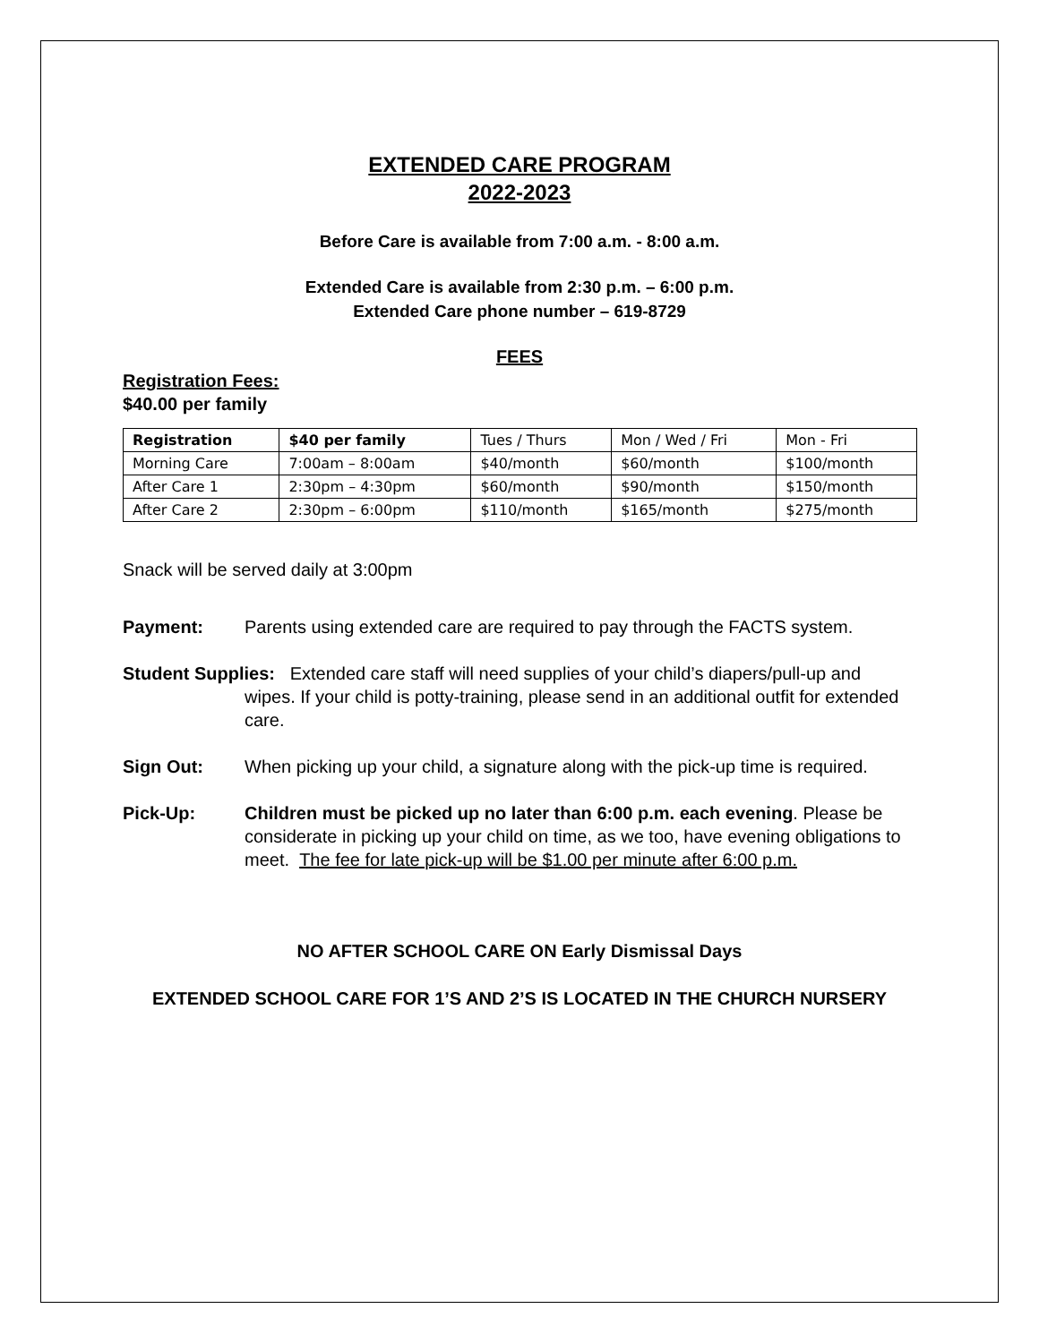EXTENDED CARE PROGRAM
2022-2023
Before Care is available from 7:00 a.m. - 8:00 a.m.
Extended Care is available from 2:30 p.m. – 6:00 p.m.
Extended Care phone number – 619-8729
FEES
Registration Fees:
$40.00 per family
| Registration | $40 per family | Tues / Thurs | Mon / Wed / Fri | Mon - Fri |
| Morning Care | 7:00am – 8:00am | $40/month | $60/month | $100/month |
| After Care 1 | 2:30pm – 4:30pm | $60/month | $90/month | $150/month |
| After Care 2 | 2:30pm – 6:00pm | $110/month | $165/month | $275/month |
Snack will be served daily at 3:00pm
Payment: Parents using extended care are required to pay through the FACTS system.
Student Supplies: Extended care staff will need supplies of your child’s diapers/pull-up and wipes. If your child is potty-training, please send in an additional outfit for extended care.
Sign Out: When picking up your child, a signature along with the pick-up time is required.
Pick-Up: Children must be picked up no later than 6:00 p.m. each evening. Please be considerate in picking up your child on time, as we too, have evening obligations to meet. The fee for late pick-up will be $1.00 per minute after 6:00 p.m.
NO AFTER SCHOOL CARE ON Early Dismissal Days
EXTENDED SCHOOL CARE FOR 1’S AND 2’S IS LOCATED IN THE CHURCH NURSERY